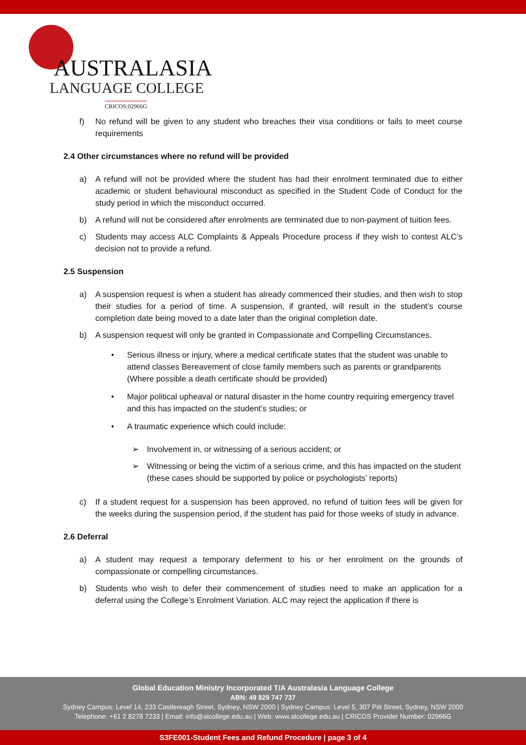AUSTRALASIA
LANGUAGE COLLEGE
CRICOS:02966G
f) No refund will be given to any student who breaches their visa conditions or fails to meet course requirements
2.4 Other circumstances where no refund will be provided
a) A refund will not be provided where the student has had their enrolment terminated due to either academic or student behavioural misconduct as specified in the Student Code of Conduct for the study period in which the misconduct occurred.
b) A refund will not be considered after enrolments are terminated due to non-payment of tuition fees.
c) Students may access ALC Complaints & Appeals Procedure process if they wish to contest ALC’s decision not to provide a refund.
2.5 Suspension
a) A suspension request is when a student has already commenced their studies, and then wish to stop their studies for a period of time. A suspension, if granted, will result in the student’s course completion date being moved to a date later than the original completion date.
b) A suspension request will only be granted in Compassionate and Compelling Circumstances.
• Serious illness or injury, where a medical certificate states that the student was unable to attend classes Bereavement of close family members such as parents or grandparents (Where possible a death certificate should be provided)
• Major political upheaval or natural disaster in the home country requiring emergency travel and this has impacted on the student’s studies; or
• A traumatic experience which could include:
➢ Involvement in, or witnessing of a serious accident; or
➢ Witnessing or being the victim of a serious crime, and this has impacted on the student (these cases should be supported by police or psychologists’ reports)
c) If a student request for a suspension has been approved, no refund of tuition fees will be given for the weeks during the suspension period, if the student has paid for those weeks of study in advance.
2.6 Deferral
a) A student may request a temporary deferment to his or her enrolment on the grounds of compassionate or compelling circumstances.
b) Students who wish to defer their commencement of studies need to make an application for a deferral using the College’s Enrolment Variation. ALC may reject the application if there is
Global Education Ministry Incorporated T/A Australasia Language College
ABN: 49 829 747 737
Sydney Campus: Level 14, 233 Castlereagh Street, Sydney, NSW 2000 | Sydney Campus: Level 5, 307 Pitt Street, Sydney, NSW 2000
Telephone: +61 2 8278 7233 | Email: info@alcollege.edu.au | Web: www.alcollege.edu.au | CRICOS Provider Number: 02966G
S3FE001-Student Fees and Refund Procedure | page 3 of 4